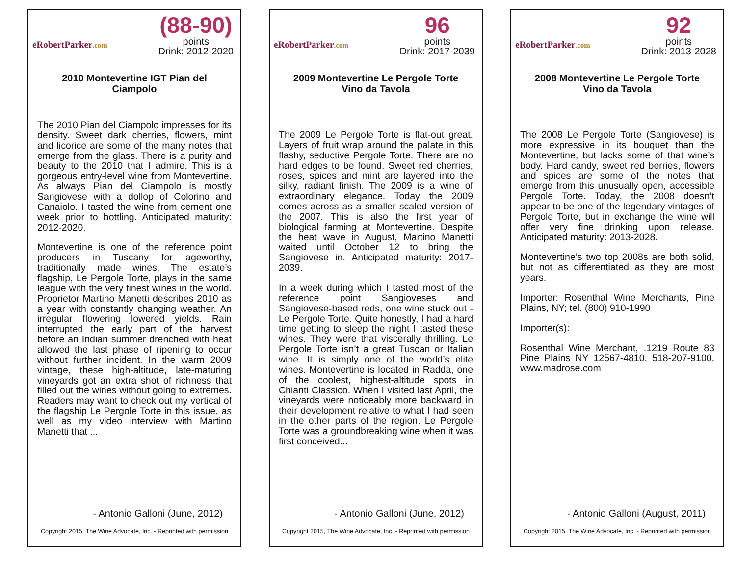eRobertParker.com
(88-90)
points
Drink: 2012-2020
2010 Montevertine IGT Pian del Ciampolo
The 2010 Pian del Ciampolo impresses for its density. Sweet dark cherries, flowers, mint and licorice are some of the many notes that emerge from the glass. There is a purity and beauty to the 2010 that I admire. This is a gorgeous entry-level wine from Montevertine. As always Pian del Ciampolo is mostly Sangiovese with a dollop of Colorino and Canaiolo. I tasted the wine from cement one week prior to bottling. Anticipated maturity: 2012-2020.
Montevertine is one of the reference point producers in Tuscany for ageworthy, traditionally made wines. The estate’s flagship, Le Pergole Torte, plays in the same league with the very finest wines in the world. Proprietor Martino Manetti describes 2010 as a year with constantly changing weather. An irregular flowering lowered yields. Rain interrupted the early part of the harvest before an Indian summer drenched with heat allowed the last phase of ripening to occur without further incident. In the warm 2009 vintage, these high-altitude, late-maturing vineyards got an extra shot of richness that filled out the wines without going to extremes. Readers may want to check out my vertical of the flagship Le Pergole Torte in this issue, as well as my video interview with Martino Manetti that ...
- Antonio Galloni (June, 2012)
Copyright 2015, The Wine Advocate, Inc. - Reprinted with permission
eRobertParker.com
96
points
Drink: 2017-2039
2009 Montevertine Le Pergole Torte Vino da Tavola
The 2009 Le Pergole Torte is flat-out great. Layers of fruit wrap around the palate in this flashy, seductive Pergole Torte. There are no hard edges to be found. Sweet red cherries, roses, spices and mint are layered into the silky, radiant finish. The 2009 is a wine of extraordinary elegance. Today the 2009 comes across as a smaller scaled version of the 2007. This is also the first year of biological farming at Montevertine. Despite the heat wave in August, Martino Manetti waited until October 12 to bring the Sangiovese in. Anticipated maturity: 2017-2039.
In a week during which I tasted most of the reference point Sangioveses and Sangiovese-based reds, one wine stuck out - Le Pergole Torte. Quite honestly, I had a hard time getting to sleep the night I tasted these wines. They were that viscerally thrilling. Le Pergole Torte isn’t a great Tuscan or Italian wine. It is simply one of the world’s elite wines. Montevertine is located in Radda, one of the coolest, highest-altitude spots in Chianti Classico. When I visited last April, the vineyards were noticeably more backward in their development relative to what I had seen in the other parts of the region. Le Pergole Torte was a groundbreaking wine when it was first conceived...
- Antonio Galloni (June, 2012)
Copyright 2015, The Wine Advocate, Inc. - Reprinted with permission
eRobertParker.com
92
points
Drink: 2013-2028
2008 Montevertine Le Pergole Torte Vino da Tavola
The 2008 Le Pergole Torte (Sangiovese) is more expressive in its bouquet than the Montevertine, but lacks some of that wine’s body. Hard candy, sweet red berries, flowers and spices are some of the notes that emerge from this unusually open, accessible Pergole Torte. Today, the 2008 doesn’t appear to be one of the legendary vintages of Pergole Torte, but in exchange the wine will offer very fine drinking upon release. Anticipated maturity: 2013-2028.
Montevertine’s two top 2008s are both solid, but not as differentiated as they are most years.
Importer: Rosenthal Wine Merchants, Pine Plains, NY; tel. (800) 910-1990
Importer(s):
Rosenthal Wine Merchant, .1219 Route 83 Pine Plains NY 12567-4810, 518-207-9100, www.madrose.com
- Antonio Galloni (August, 2011)
Copyright 2015, The Wine Advocate, Inc. - Reprinted with permission